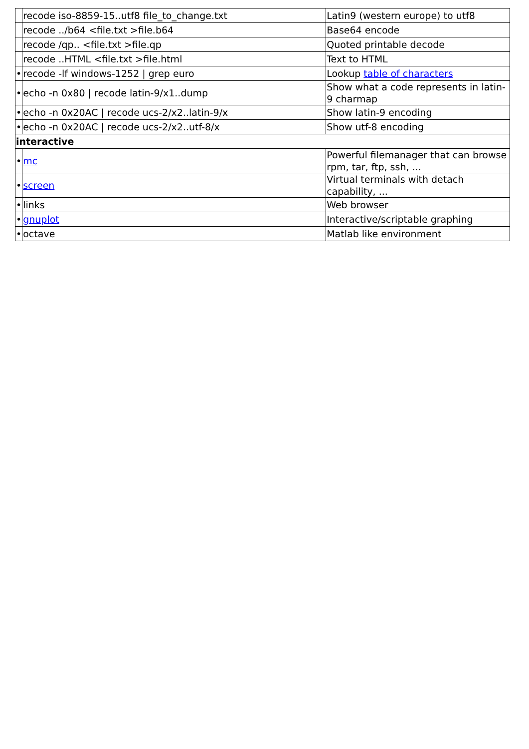| | recode iso-8859-15..utf8 file_to_change.txt | Latin9 (western europe) to utf8 |
| | recode ../b64 <file.txt >file.b64 | Base64 encode |
| | recode /qp.. <file.txt >file.qp | Quoted printable decode |
| | recode ..HTML <file.txt >file.html | Text to HTML |
| • | recode -lf windows-1252 / grep euro | Lookup table of characters |
| • | echo -n 0x80 / recode latin-9/x1..dump | Show what a code represents in latin-9 charmap |
| • | echo -n 0x20AC / recode ucs-2/x2..latin-9/x | Show latin-9 encoding |
| • | echo -n 0x20AC / recode ucs-2/x2..utf-8/x | Show utf-8 encoding |
| interactive | | |
| • | mc | Powerful filemanager that can browse rpm, tar, ftp, ssh, ... |
| • | screen | Virtual terminals with detach capability, ... |
| • | links | Web browser |
| • | gnuplot | Interactive/scriptable graphing |
| • | octave | Matlab like environment |